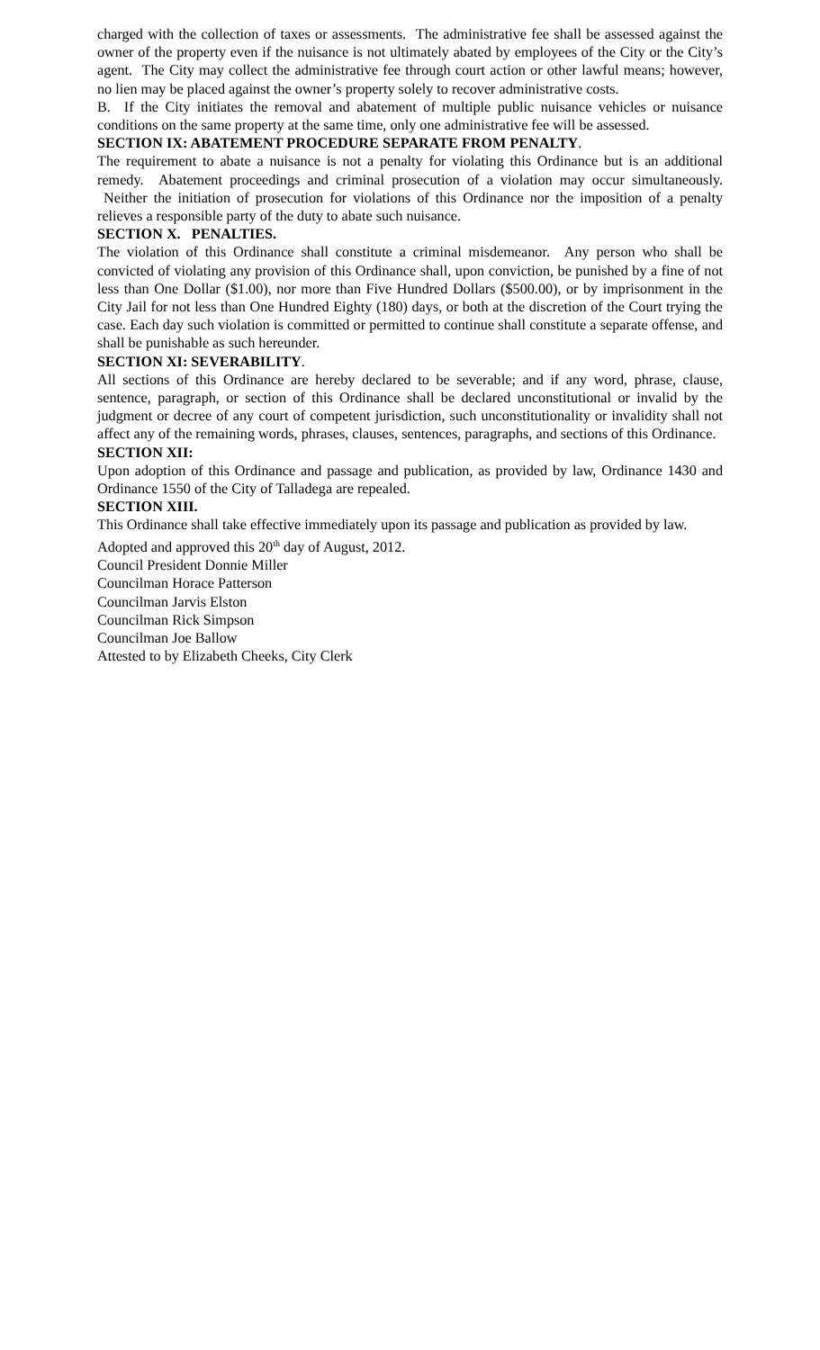charged with the collection of taxes or assessments. The administrative fee shall be assessed against the owner of the property even if the nuisance is not ultimately abated by employees of the City or the City’s agent. The City may collect the administrative fee through court action or other lawful means; however, no lien may be placed against the owner’s property solely to recover administrative costs.
B. If the City initiates the removal and abatement of multiple public nuisance vehicles or nuisance conditions on the same property at the same time, only one administrative fee will be assessed.
SECTION IX: ABATEMENT PROCEDURE SEPARATE FROM PENALTY.
The requirement to abate a nuisance is not a penalty for violating this Ordinance but is an additional remedy. Abatement proceedings and criminal prosecution of a violation may occur simultaneously. Neither the initiation of prosecution for violations of this Ordinance nor the imposition of a penalty relieves a responsible party of the duty to abate such nuisance.
SECTION X. PENALTIES.
The violation of this Ordinance shall constitute a criminal misdemeanor. Any person who shall be convicted of violating any provision of this Ordinance shall, upon conviction, be punished by a fine of not less than One Dollar ($1.00), nor more than Five Hundred Dollars ($500.00), or by imprisonment in the City Jail for not less than One Hundred Eighty (180) days, or both at the discretion of the Court trying the case. Each day such violation is committed or permitted to continue shall constitute a separate offense, and shall be punishable as such hereunder.
SECTION XI: SEVERABILITY.
All sections of this Ordinance are hereby declared to be severable; and if any word, phrase, clause, sentence, paragraph, or section of this Ordinance shall be declared unconstitutional or invalid by the judgment or decree of any court of competent jurisdiction, such unconstitutionality or invalidity shall not affect any of the remaining words, phrases, clauses, sentences, paragraphs, and sections of this Ordinance.
SECTION XII:
Upon adoption of this Ordinance and passage and publication, as provided by law, Ordinance 1430 and Ordinance 1550 of the City of Talladega are repealed.
SECTION XIII.
This Ordinance shall take effective immediately upon its passage and publication as provided by law.
Adopted and approved this 20<sup>th</sup> day of August, 2012.
Council President Donnie Miller
Councilman Horace Patterson
Councilman Jarvis Elston
Councilman Rick Simpson
Councilman Joe Ballow
Attested to by Elizabeth Cheeks, City Clerk